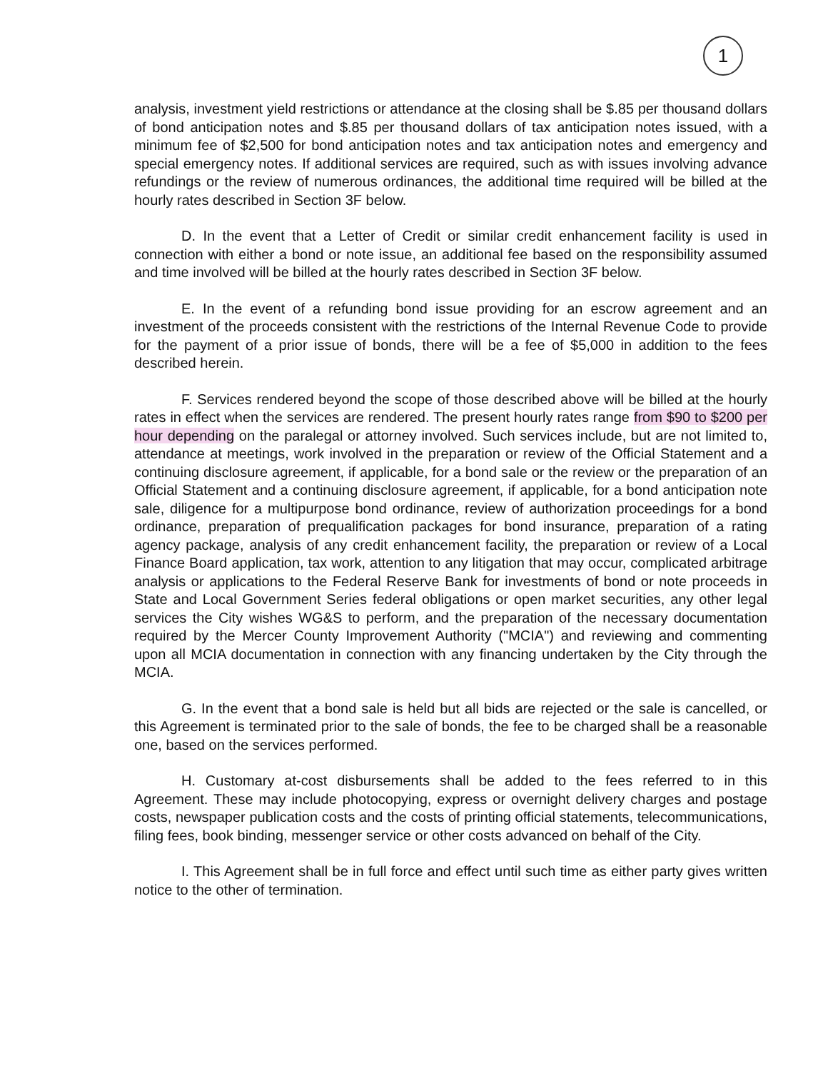1
analysis, investment yield restrictions or attendance at the closing shall be $.85 per thousand dollars of bond anticipation notes and $.85 per thousand dollars of tax anticipation notes issued, with a minimum fee of $2,500 for bond anticipation notes and tax anticipation notes and emergency and special emergency notes. If additional services are required, such as with issues involving advance refundings or the review of numerous ordinances, the additional time required will be billed at the hourly rates described in Section 3F below.
D. In the event that a Letter of Credit or similar credit enhancement facility is used in connection with either a bond or note issue, an additional fee based on the responsibility assumed and time involved will be billed at the hourly rates described in Section 3F below.
E. In the event of a refunding bond issue providing for an escrow agreement and an investment of the proceeds consistent with the restrictions of the Internal Revenue Code to provide for the payment of a prior issue of bonds, there will be a fee of $5,000 in addition to the fees described herein.
F. Services rendered beyond the scope of those described above will be billed at the hourly rates in effect when the services are rendered. The present hourly rates range from $90 to $200 per hour depending on the paralegal or attorney involved. Such services include, but are not limited to, attendance at meetings, work involved in the preparation or review of the Official Statement and a continuing disclosure agreement, if applicable, for a bond sale or the review or the preparation of an Official Statement and a continuing disclosure agreement, if applicable, for a bond anticipation note sale, diligence for a multipurpose bond ordinance, review of authorization proceedings for a bond ordinance, preparation of prequalification packages for bond insurance, preparation of a rating agency package, analysis of any credit enhancement facility, the preparation or review of a Local Finance Board application, tax work, attention to any litigation that may occur, complicated arbitrage analysis or applications to the Federal Reserve Bank for investments of bond or note proceeds in State and Local Government Series federal obligations or open market securities, any other legal services the City wishes WG&S to perform, and the preparation of the necessary documentation required by the Mercer County Improvement Authority ("MCIA") and reviewing and commenting upon all MCIA documentation in connection with any financing undertaken by the City through the MCIA.
G. In the event that a bond sale is held but all bids are rejected or the sale is cancelled, or this Agreement is terminated prior to the sale of bonds, the fee to be charged shall be a reasonable one, based on the services performed.
H. Customary at-cost disbursements shall be added to the fees referred to in this Agreement. These may include photocopying, express or overnight delivery charges and postage costs, newspaper publication costs and the costs of printing official statements, telecommunications, filing fees, book binding, messenger service or other costs advanced on behalf of the City.
I. This Agreement shall be in full force and effect until such time as either party gives written notice to the other of termination.